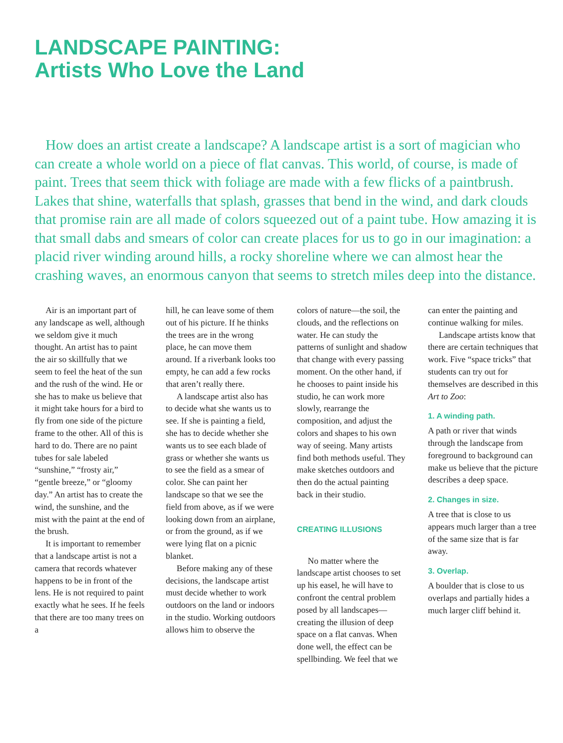LANDSCAPE PAINTING:
Artists Who Love the Land
How does an artist create a landscape? A landscape artist is a sort of magician who can create a whole world on a piece of flat canvas. This world, of course, is made of paint. Trees that seem thick with foliage are made with a few flicks of a paintbrush. Lakes that shine, waterfalls that splash, grasses that bend in the wind, and dark clouds that promise rain are all made of colors squeezed out of a paint tube. How amazing it is that small dabs and smears of color can create places for us to go in our imagination: a placid river winding around hills, a rocky shoreline where we can almost hear the crashing waves, an enormous canyon that seems to stretch miles deep into the distance.
Air is an important part of any landscape as well, although we seldom give it much thought. An artist has to paint the air so skillfully that we seem to feel the heat of the sun and the rush of the wind. He or she has to make us believe that it might take hours for a bird to fly from one side of the picture frame to the other. All of this is hard to do. There are no paint tubes for sale labeled “sunshine,” “frosty air,” “gentle breeze,” or “gloomy day.” An artist has to create the wind, the sunshine, and the mist with the paint at the end of the brush.
It is important to remember that a landscape artist is not a camera that records whatever happens to be in front of the lens. He is not required to paint exactly what he sees. If he feels that there are too many trees on a
hill, he can leave some of them out of his picture. If he thinks the trees are in the wrong place, he can move them around. If a riverbank looks too empty, he can add a few rocks that aren’t really there.
A landscape artist also has to decide what she wants us to see. If she is painting a field, she has to decide whether she wants us to see each blade of grass or whether she wants us to see the field as a smear of color. She can paint her landscape so that we see the field from above, as if we were looking down from an airplane, or from the ground, as if we were lying flat on a picnic blanket.
Before making any of these decisions, the landscape artist must decide whether to work outdoors on the land or indoors in the studio. Working outdoors allows him to observe the
colors of nature—the soil, the clouds, and the reflections on water. He can study the patterns of sunlight and shadow that change with every passing moment. On the other hand, if he chooses to paint inside his studio, he can work more slowly, rearrange the composition, and adjust the colors and shapes to his own way of seeing. Many artists find both methods useful. They make sketches outdoors and then do the actual painting back in their studio.
CREATING ILLUSIONS
No matter where the landscape artist chooses to set up his easel, he will have to confront the central problem posed by all landscapes—creating the illusion of deep space on a flat canvas. When done well, the effect can be spellbinding. We feel that we
can enter the painting and continue walking for miles.
Landscape artists know that there are certain techniques that work. Five “space tricks” that students can try out for themselves are described in this Art to Zoo:
1. A winding path.
A path or river that winds through the landscape from foreground to background can make us believe that the picture describes a deep space.
2. Changes in size.
A tree that is close to us appears much larger than a tree of the same size that is far away.
3. Overlap.
A boulder that is close to us overlaps and partially hides a much larger cliff behind it.